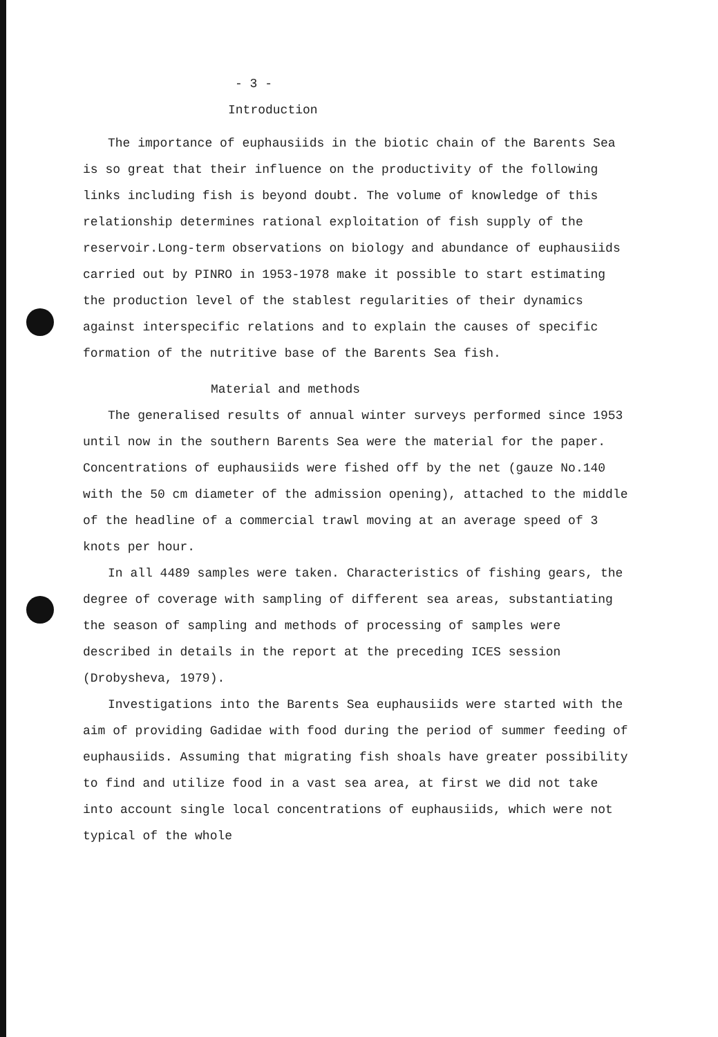- 3 -
Introduction
The importance of euphausiids in the biotic chain of the Barents Sea is so great that their influence on the productivity of the following links including fish is beyond doubt. The volume of knowledge of this relationship determines rational exploitation of fish supply of the reservoir.Long-term observations on biology and abundance of euphausiids carried out by PINRO in 1953-1978 make it possible to start estimating the production level of the stablest regularities of their dynamics against interspecific relations and to explain the causes of specific formation of the nutritive base of the Barents Sea fish.
Material and methods
The generalised results of annual winter surveys performed since 1953 until now in the southern Barents Sea were the material for the paper. Concentrations of euphausiids were fished off by the net (gauze No.140 with the 50 cm diameter of the admission opening), attached to the middle of the headline of a commercial trawl moving at an average speed of 3 knots per hour.
In all 4489 samples were taken. Characteristics of fishing gears, the degree of coverage with sampling of different sea areas, substantiating the season of sampling and methods of processing of samples were described in details in the report at the preceding ICES session (Drobysheva, 1979).
Investigations into the Barents Sea euphausiids were started with the aim of providing Gadidae with food during the period of summer feeding of euphausiids. Assuming that migrating fish shoals have greater possibility to find and utilize food in a vast sea area, at first we did not take into account single local concentrations of euphausiids, which were not typical of the whole